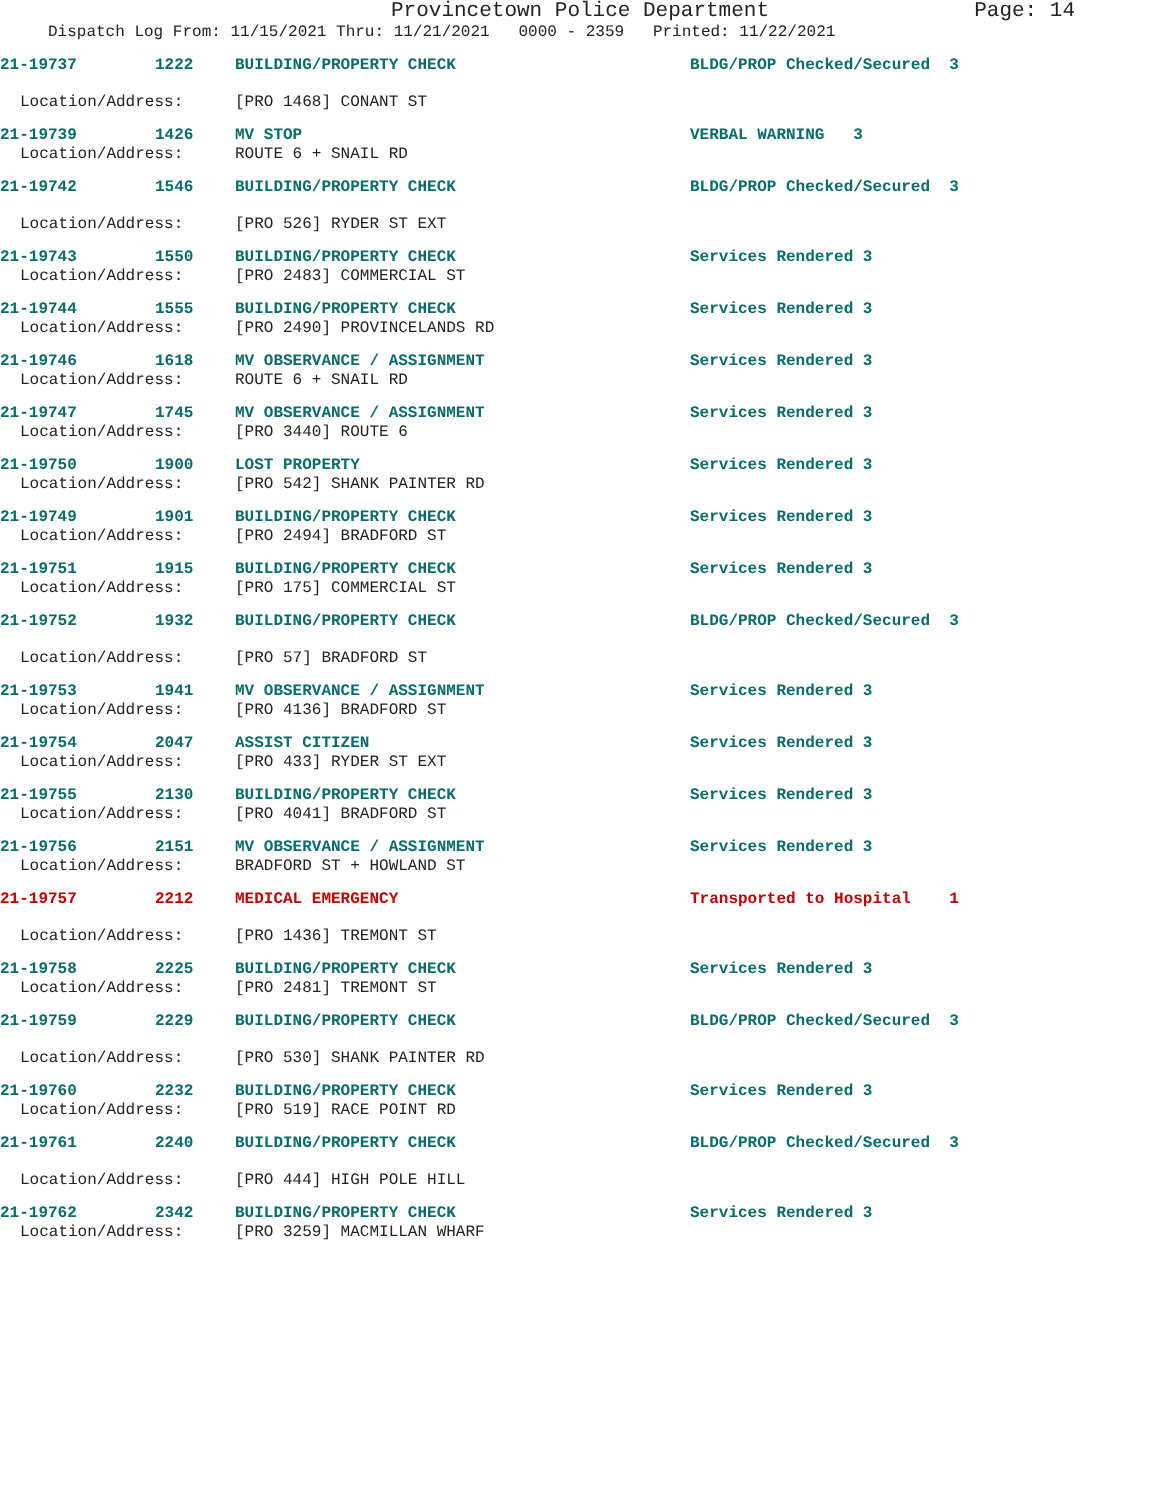Provincetown Police Department Page: 14
Dispatch Log From: 11/15/2021 Thru: 11/21/2021 0000 - 2359 Printed: 11/22/2021
21-19737 1222 BUILDING/PROPERTY CHECK BLDG/PROP Checked/Secured 3
Location/Address: [PRO 1468] CONANT ST
21-19739 1426 MV STOP VERBAL WARNING 3
Location/Address: ROUTE 6 + SNAIL RD
21-19742 1546 BUILDING/PROPERTY CHECK BLDG/PROP Checked/Secured 3
Location/Address: [PRO 526] RYDER ST EXT
21-19743 1550 BUILDING/PROPERTY CHECK Services Rendered 3
Location/Address: [PRO 2483] COMMERCIAL ST
21-19744 1555 BUILDING/PROPERTY CHECK Services Rendered 3
Location/Address: [PRO 2490] PROVINCELANDS RD
21-19746 1618 MV OBSERVANCE / ASSIGNMENT Services Rendered 3
Location/Address: ROUTE 6 + SNAIL RD
21-19747 1745 MV OBSERVANCE / ASSIGNMENT Services Rendered 3
Location/Address: [PRO 3440] ROUTE 6
21-19750 1900 LOST PROPERTY Services Rendered 3
Location/Address: [PRO 542] SHANK PAINTER RD
21-19749 1901 BUILDING/PROPERTY CHECK Services Rendered 3
Location/Address: [PRO 2494] BRADFORD ST
21-19751 1915 BUILDING/PROPERTY CHECK Services Rendered 3
Location/Address: [PRO 175] COMMERCIAL ST
21-19752 1932 BUILDING/PROPERTY CHECK BLDG/PROP Checked/Secured 3
Location/Address: [PRO 57] BRADFORD ST
21-19753 1941 MV OBSERVANCE / ASSIGNMENT Services Rendered 3
Location/Address: [PRO 4136] BRADFORD ST
21-19754 2047 ASSIST CITIZEN Services Rendered 3
Location/Address: [PRO 433] RYDER ST EXT
21-19755 2130 BUILDING/PROPERTY CHECK Services Rendered 3
Location/Address: [PRO 4041] BRADFORD ST
21-19756 2151 MV OBSERVANCE / ASSIGNMENT Services Rendered 3
Location/Address: BRADFORD ST + HOWLAND ST
21-19757 2212 MEDICAL EMERGENCY Transported to Hospital 1
Location/Address: [PRO 1436] TREMONT ST
21-19758 2225 BUILDING/PROPERTY CHECK Services Rendered 3
Location/Address: [PRO 2481] TREMONT ST
21-19759 2229 BUILDING/PROPERTY CHECK BLDG/PROP Checked/Secured 3
Location/Address: [PRO 530] SHANK PAINTER RD
21-19760 2232 BUILDING/PROPERTY CHECK Services Rendered 3
Location/Address: [PRO 519] RACE POINT RD
21-19761 2240 BUILDING/PROPERTY CHECK BLDG/PROP Checked/Secured 3
Location/Address: [PRO 444] HIGH POLE HILL
21-19762 2342 BUILDING/PROPERTY CHECK Services Rendered 3
Location/Address: [PRO 3259] MACMILLAN WHARF